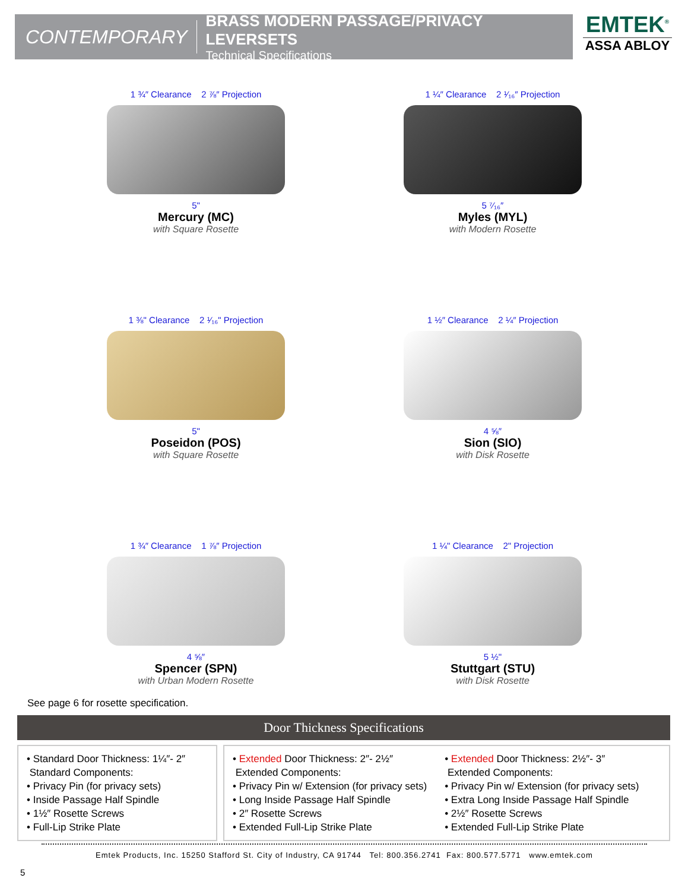CONTEMPORARY
BRASS MODERN PASSAGE/PRIVACY LEVERSETS
Technical Specifications
EMTEK<sup>®</sup>
ASSA ABLOY
1 ¾″ Clearance 2 ⅞″ Projection
5"
Mercury (MC)
with Square Rosette
1 ¼″ Clearance 2 ¹⁄₁₆″ Projection
5 ⁷⁄₁₆″
Myles (MYL)
with Modern Rosette
1 ⅜" Clearance 2 ¹⁄₁₆" Projection
5"
Poseidon (POS)
with Square Rosette
1 ½″ Clearance 2 ¼″ Projection
4 ⅝″
Sion (SIO)
with Disk Rosette
1 ¾″ Clearance 1 ⅞″ Projection
4 ⅝″
Spencer (SPN)
with Urban Modern Rosette
1 ¼" Clearance 2" Projection
5 ½"
Stuttgart (STU)
with Disk Rosette
See page 6 for rosette specification.
Door Thickness Specifications
• Standard Door Thickness: 1¼″- 2″
Standard Components:
• Privacy Pin (for privacy sets)
• Inside Passage Half Spindle
• 1½″ Rosette Screws
• Full-Lip Strike Plate
• Extended Door Thickness: 2″- 2½″
Extended Components:
• Privacy Pin w/ Extension (for privacy sets)
• Long Inside Passage Half Spindle
• 2″ Rosette Screws
• Extended Full-Lip Strike Plate
• Extended Door Thickness: 2½″- 3″
Extended Components:
• Privacy Pin w/ Extension (for privacy sets)
• Extra Long Inside Passage Half Spindle
• 2½″ Rosette Screws
• Extended Full-Lip Strike Plate
Emtek Products, Inc. 15250 Stafford St. City of Industry, CA 91744 Tel: 800.356.2741 Fax: 800.577.5771 www.emtek.com
5